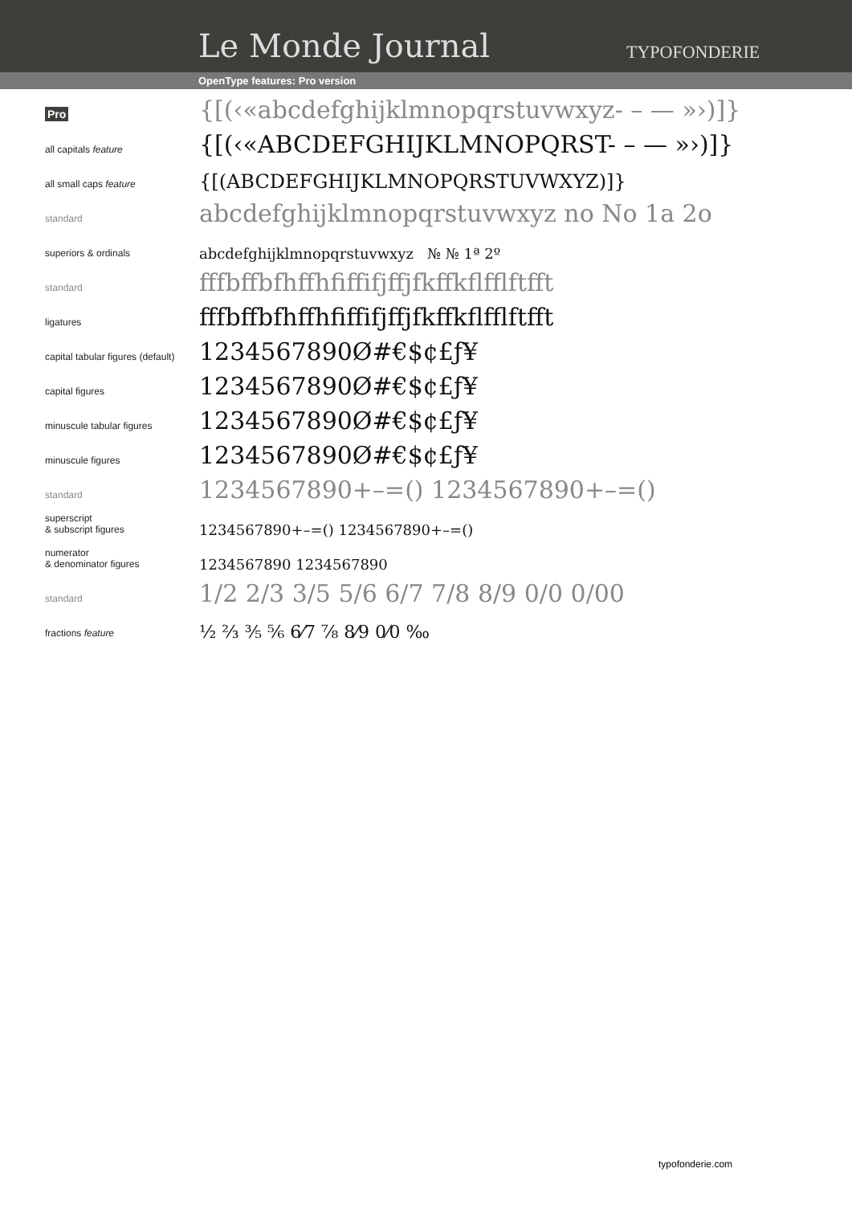Le Monde Journal TYPOFONDERIE
OpenType features: Pro version
Pro
{[(‹«abcdefghijklmnopqrstuvwxyz- – — »›)]}
all capitals feature
{[(‹«ABCDEFGHIJKLMNOPQRST- – — »›)]}
all small caps feature
{[(ABCDEFGHIJKLMNOPQRSTUVWXYZ)]}
standard
abcdefghijklmnopqrstuvwxyz no No 1a 2o
superiors & ordinals
abcdefghijklmnopqrstuvwxyz № № 1ª 2º
standard
fffbffbfhffhfiffifjffjfkffkflfflftfft
ligatures
fffbffbfhffhfiffifjffjfkffkflfflftfft
capital tabular figures (default)
1234567890Ø#€$¢£ƒ¥
capital figures
1234567890Ø#€$¢£ƒ¥
minuscule tabular figures
1234567890Ø#€$¢£ƒ¥
minuscule figures
1234567890Ø#€$¢£ƒ¥
standard
1234567890+–=() 1234567890+–=()
superscript
& subscript figures
1234567890+–=() 1234567890+–=()
numerator
& denominator figures
1234567890 1234567890
standard
1/2 2/3 3/5 5/6 6/7 7/8 8/9 0/0 0/00
fractions feature
½ ⅔ ⅗ ⅚ 6⁄7 ⅞ 8⁄9 0⁄0 ‰
typofonderie.com